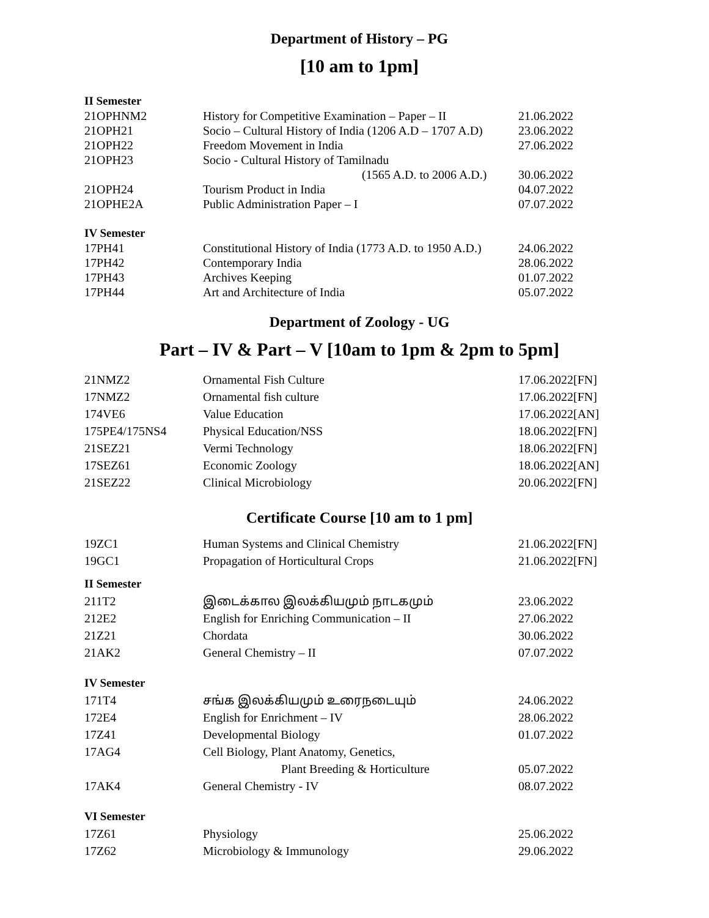Department of History – PG
[10 am to 1pm]
| II Semester | | |
| 21OPHNM2 | History for Competitive Examination – Paper – II | 21.06.2022 |
| 21OPH21 | Socio – Cultural History of India (1206 A.D – 1707 A.D) | 23.06.2022 |
| 21OPH22 | Freedom Movement in India | 27.06.2022 |
| 21OPH23 | Socio - Cultural History of Tamilnadu | |
| | (1565 A.D. to 2006 A.D.) | 30.06.2022 |
| 21OPH24 | Tourism Product in India | 04.07.2022 |
| 21OPHE2A | Public Administration Paper – I | 07.07.2022 |
| IV Semester | | |
| 17PH41 | Constitutional History of India (1773 A.D. to 1950 A.D.) | 24.06.2022 |
| 17PH42 | Contemporary India | 28.06.2022 |
| 17PH43 | Archives Keeping | 01.07.2022 |
| 17PH44 | Art and Architecture of India | 05.07.2022 |
Department of Zoology - UG
Part – IV & Part – V [10am to 1pm & 2pm to 5pm]
| 21NMZ2 | Ornamental Fish Culture | 17.06.2022[FN] |
| 17NMZ2 | Ornamental fish culture | 17.06.2022[FN] |
| 174VE6 | Value Education | 17.06.2022[AN] |
| 175PE4/175NS4 | Physical Education/NSS | 18.06.2022[FN] |
| 21SEZ21 | Vermi Technology | 18.06.2022[FN] |
| 17SEZ61 | Economic Zoology | 18.06.2022[AN] |
| 21SEZ22 | Clinical Microbiology | 20.06.2022[FN] |
Certificate Course [10 am to 1 pm]
| 19ZC1 | Human Systems and Clinical Chemistry | 21.06.2022[FN] |
| 19GC1 | Propagation of Horticultural Crops | 21.06.2022[FN] |
| II Semester | | |
| 211T2 | இடைக்கால இலக்கியமும் நாடகமும் | 23.06.2022 |
| 212E2 | English for Enriching Communication – II | 27.06.2022 |
| 21Z21 | Chordata | 30.06.2022 |
| 21AK2 | General Chemistry – II | 07.07.2022 |
| IV Semester | | |
| 171T4 | சங்க இலக்கியமும் உரைநடையும் | 24.06.2022 |
| 172E4 | English for Enrichment – IV | 28.06.2022 |
| 17Z41 | Developmental Biology | 01.07.2022 |
| 17AG4 | Cell Biology, Plant Anatomy, Genetics, | |
| | Plant Breeding & Horticulture | 05.07.2022 |
| 17AK4 | General Chemistry - IV | 08.07.2022 |
| VI Semester | | |
| 17Z61 | Physiology | 25.06.2022 |
| 17Z62 | Microbiology & Immunology | 29.06.2022 |